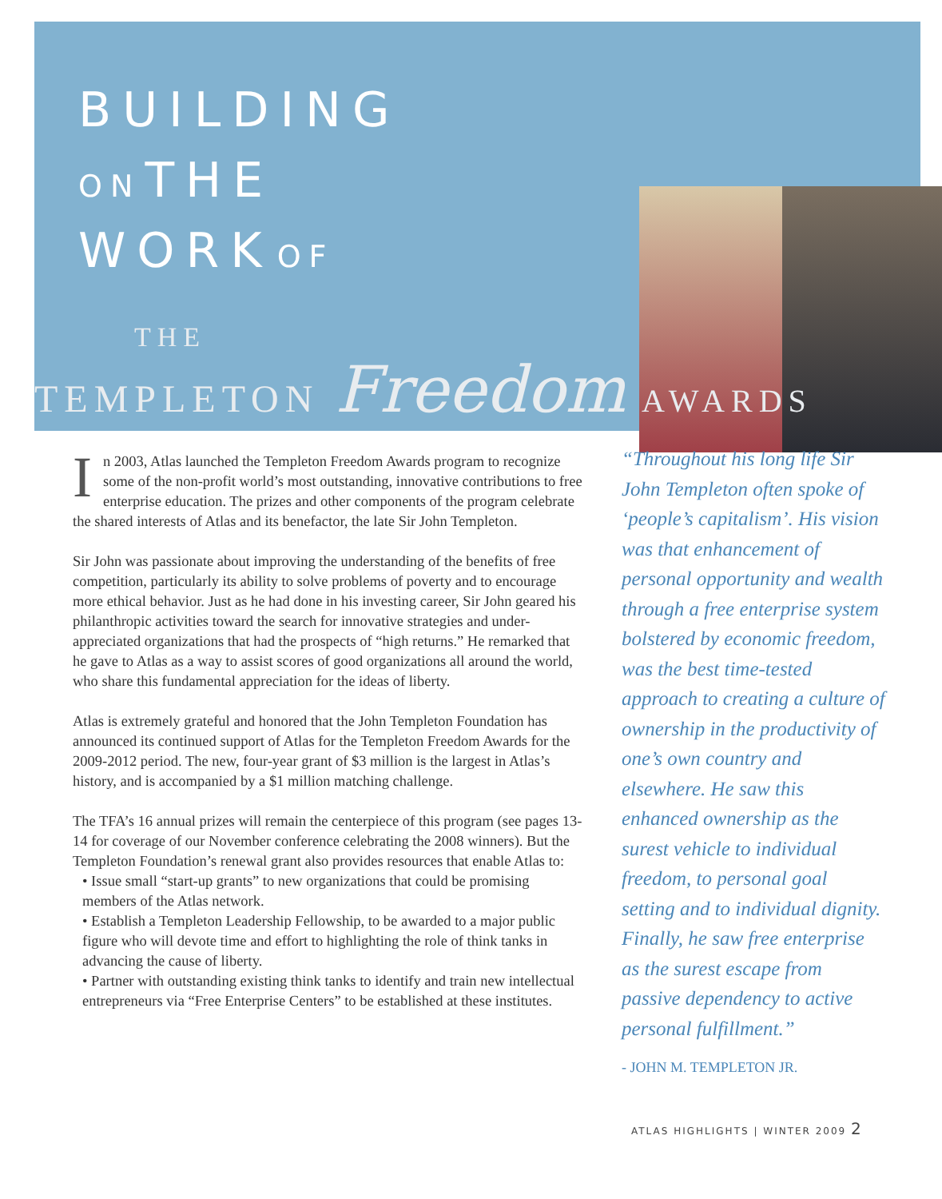BUILDING
ON THE
WORK OF
THE
TEMPLETON Freedom AWARDS
In 2003, Atlas launched the Templeton Freedom Awards program to recognize some of the non-profit world’s most outstanding, innovative contributions to free enterprise education. The prizes and other components of the program celebrate the shared interests of Atlas and its benefactor, the late Sir John Templeton.
Sir John was passionate about improving the understanding of the benefits of free competition, particularly its ability to solve problems of poverty and to encourage more ethical behavior. Just as he had done in his investing career, Sir John geared his philanthropic activities toward the search for innovative strategies and under-appreciated organizations that had the prospects of “high returns.” He remarked that he gave to Atlas as a way to assist scores of good organizations all around the world, who share this fundamental appreciation for the ideas of liberty.
Atlas is extremely grateful and honored that the John Templeton Foundation has announced its continued support of Atlas for the Templeton Freedom Awards for the 2009-2012 period. The new, four-year grant of $3 million is the largest in Atlas’s history, and is accompanied by a $1 million matching challenge.
The TFA’s 16 annual prizes will remain the centerpiece of this program (see pages 13-14 for coverage of our November conference celebrating the 2008 winners). But the Templeton Foundation’s renewal grant also provides resources that enable Atlas to:
• Issue small “start-up grants” to new organizations that could be promising members of the Atlas network.
• Establish a Templeton Leadership Fellowship, to be awarded to a major public figure who will devote time and effort to highlighting the role of think tanks in advancing the cause of liberty.
• Partner with outstanding existing think tanks to identify and train new intellectual entrepreneurs via “Free Enterprise Centers” to be established at these institutes.
“Throughout his long life Sir John Templeton often spoke of ‘people’s capitalism’. His vision was that enhancement of personal opportunity and wealth through a free enterprise system bolstered by economic freedom, was the best time-tested approach to creating a culture of ownership in the productivity of one’s own country and elsewhere. He saw this enhanced ownership as the surest vehicle to individual freedom, to personal goal setting and to individual dignity. Finally, he saw free enterprise as the surest escape from passive dependency to active personal fulfillment.”
- JOHN M. TEMPLETON JR.
ATLAS HIGHLIGHTS | WINTER 2009 2